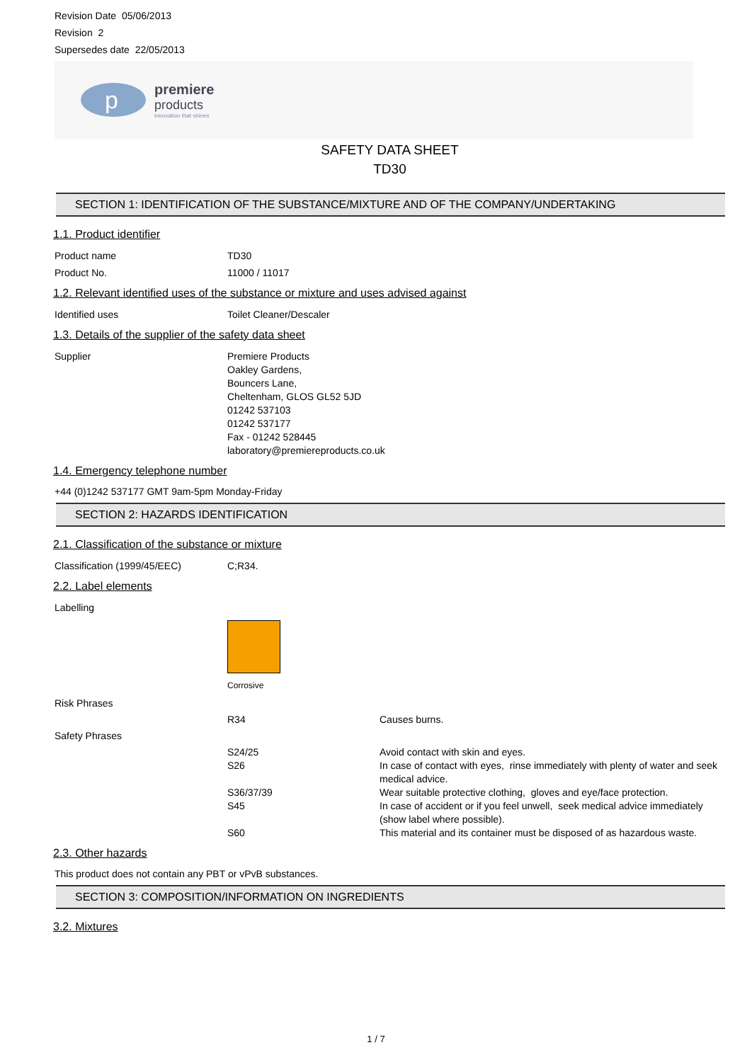Revision Date 05/06/2013
Revision 2
Supersedes date 22/05/2013
p
premiere
products
innovation that shines
SAFETY DATA SHEET
TD30
SECTION 1: IDENTIFICATION OF THE SUBSTANCE/MIXTURE AND OF THE COMPANY/UNDERTAKING
1.1. Product identifier
| Product name | TD30 |
| Product No. | 11000 / 11017 |
1.2. Relevant identified uses of the substance or mixture and uses advised against
| Identified uses | Toilet Cleaner/Descaler |
1.3. Details of the supplier of the safety data sheet
| Supplier | Premiere Products Oakley Gardens, Bouncers Lane, Cheltenham, GLOS GL52 5JD 01242 537103 01242 537177 Fax - 01242 528445 laboratory@premiereproducts.co.uk |
1.4. Emergency telephone number
+44 (0)1242 537177 GMT 9am-5pm Monday-Friday
SECTION 2: HAZARDS IDENTIFICATION
2.1. Classification of the substance or mixture
| Classification (1999/45/EEC) | C;R34. |
2.2. Label elements
| Labelling | | |
| | Corrosive | |
| Risk Phrases | | |
| | R34 | Causes burns. |
| Safety Phrases | | |
| | S24/25 | Avoid contact with skin and eyes. |
| | S26 | In case of contact with eyes, rinse immediately with plenty of water and seek medical advice. |
| | S36/37/39 | Wear suitable protective clothing, gloves and eye/face protection. |
| | S45 | In case of accident or if you feel unwell, seek medical advice immediately (show label where possible). |
| | S60 | This material and its container must be disposed of as hazardous waste. |
2.3. Other hazards
This product does not contain any PBT or vPvB substances.
SECTION 3: COMPOSITION/INFORMATION ON INGREDIENTS
3.2. Mixtures
1 / 7